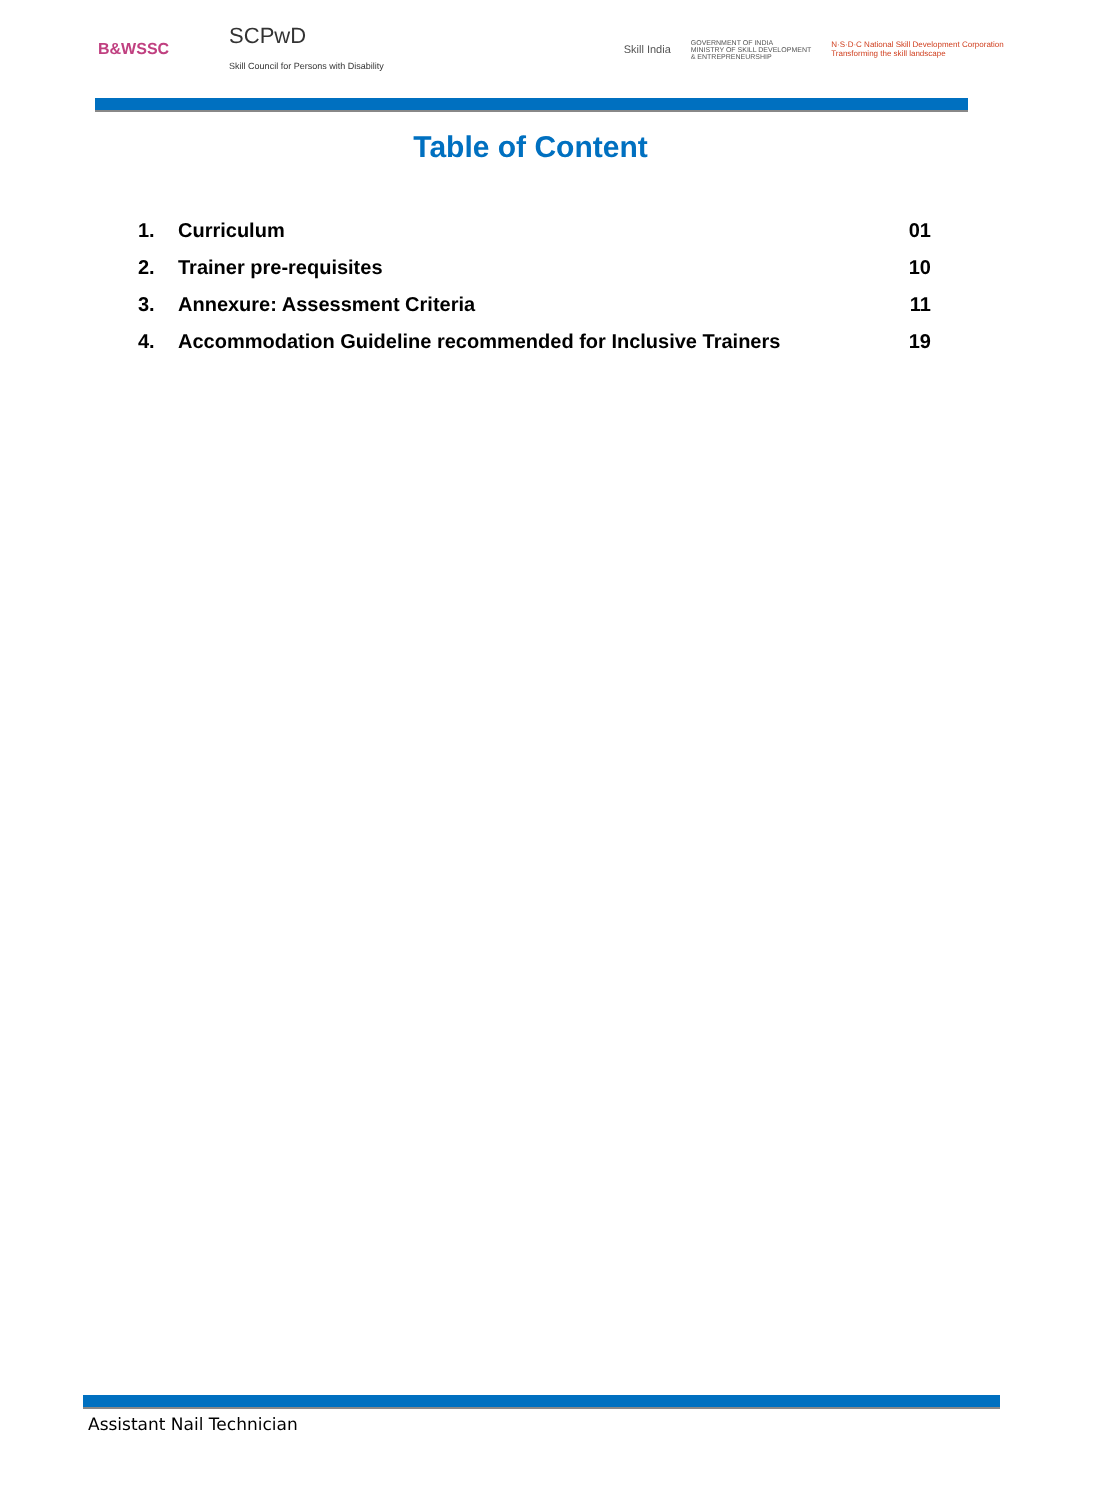B&WSSC SCPwD
Skill Council for Persons with Disability Skill India GOVERNMENT OF INDIA
MINISTRY OF SKILL DEVELOPMENT
& ENTREPRENEURSHIP N·S·D·C National Skill Development Corporation
Transforming the skill landscape
Table of Content
1. Curriculum 01
2. Trainer pre-requisites 10
3. Annexure: Assessment Criteria 11
4. Accommodation Guideline recommended for Inclusive Trainers 19
Assistant Nail Technician